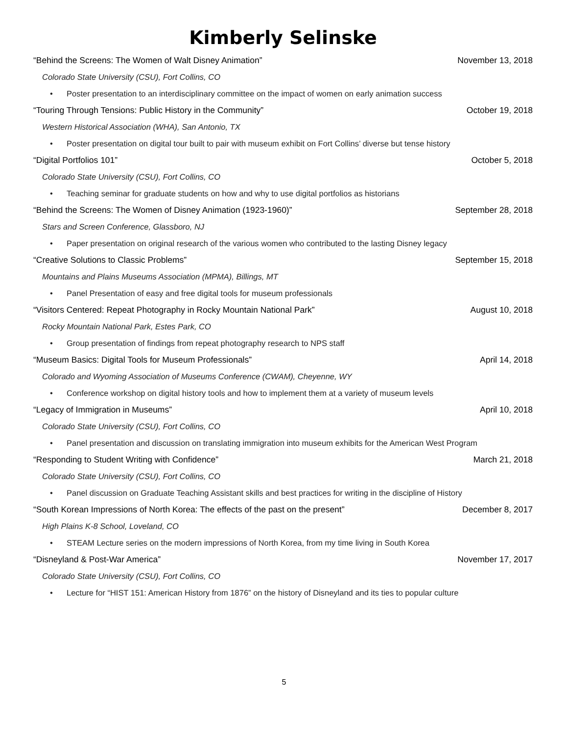Kimberly Selinske
“Behind the Screens: The Women of Walt Disney Animation” November 13, 2018
Colorado State University (CSU), Fort Collins, CO
• Poster presentation to an interdisciplinary committee on the impact of women on early animation success
“Touring Through Tensions: Public History in the Community” October 19, 2018
Western Historical Association (WHA), San Antonio, TX
• Poster presentation on digital tour built to pair with museum exhibit on Fort Collins’ diverse but tense history
“Digital Portfolios 101” October 5, 2018
Colorado State University (CSU), Fort Collins, CO
• Teaching seminar for graduate students on how and why to use digital portfolios as historians
“Behind the Screens: The Women of Disney Animation (1923-1960)” September 28, 2018
Stars and Screen Conference, Glassboro, NJ
• Paper presentation on original research of the various women who contributed to the lasting Disney legacy
“Creative Solutions to Classic Problems” September 15, 2018
Mountains and Plains Museums Association (MPMA), Billings, MT
• Panel Presentation of easy and free digital tools for museum professionals
“Visitors Centered: Repeat Photography in Rocky Mountain National Park” August 10, 2018
Rocky Mountain National Park, Estes Park, CO
• Group presentation of findings from repeat photography research to NPS staff
“Museum Basics: Digital Tools for Museum Professionals” April 14, 2018
Colorado and Wyoming Association of Museums Conference (CWAM), Cheyenne, WY
• Conference workshop on digital history tools and how to implement them at a variety of museum levels
“Legacy of Immigration in Museums” April 10, 2018
Colorado State University (CSU), Fort Collins, CO
• Panel presentation and discussion on translating immigration into museum exhibits for the American West Program
“Responding to Student Writing with Confidence” March 21, 2018
Colorado State University (CSU), Fort Collins, CO
• Panel discussion on Graduate Teaching Assistant skills and best practices for writing in the discipline of History
“South Korean Impressions of North Korea: The effects of the past on the present” December 8, 2017
High Plains K-8 School, Loveland, CO
• STEAM Lecture series on the modern impressions of North Korea, from my time living in South Korea
“Disneyland & Post-War America” November 17, 2017
Colorado State University (CSU), Fort Collins, CO
• Lecture for “HIST 151: American History from 1876” on the history of Disneyland and its ties to popular culture
5